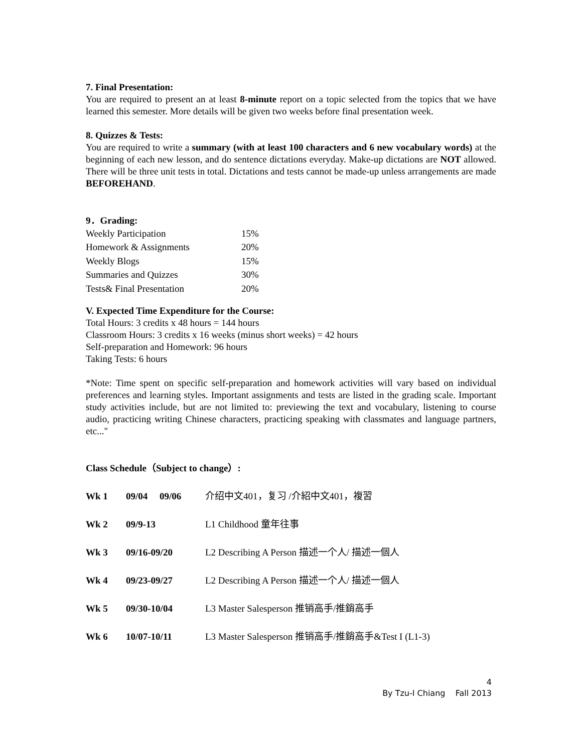7. Final Presentation:
You are required to present an at least 8-minute report on a topic selected from the topics that we have learned this semester. More details will be given two weeks before final presentation week.
8. Quizzes & Tests:
You are required to write a summary (with at least 100 characters and 6 new vocabulary words) at the beginning of each new lesson, and do sentence dictations everyday. Make-up dictations are NOT allowed. There will be three unit tests in total. Dictations and tests cannot be made-up unless arrangements are made BEFOREHAND.
9．Grading:
| Weekly Participation | 15% |
| Homework & Assignments | 20% |
| Weekly Blogs | 15% |
| Summaries and Quizzes | 30% |
| Tests& Final Presentation | 20% |
V. Expected Time Expenditure for the Course:
Total Hours: 3 credits x 48 hours = 144 hours
Classroom Hours: 3 credits x 16 weeks (minus short weeks) = 42 hours
Self-preparation and Homework: 96 hours
Taking Tests: 6 hours
*Note: Time spent on specific self-preparation and homework activities will vary based on individual preferences and learning styles. Important assignments and tests are listed in the grading scale. Important study activities include, but are not limited to: previewing the text and vocabulary, listening to course audio, practicing writing Chinese characters, practicing speaking with classmates and language partners, etc..."
Class Schedule（Subject to change）:
| Wk 1 | 09/04 09/06 | 介绍中文401，复习 /介紹中文401，複習 |
| Wk 2 | 09/9-13 | L1 Childhood 童年往事 |
| Wk 3 | 09/16-09/20 | L2 Describing A Person 描述一个人/ 描述一個人 |
| Wk 4 | 09/23-09/27 | L2 Describing A Person 描述一个人/ 描述一個人 |
| Wk 5 | 09/30-10/04 | L3 Master Salesperson 推销高手/推銷高手 |
| Wk 6 | 10/07-10/11 | L3 Master Salesperson 推销高手/推銷高手&Test I (L1-3) |
4
By Tzu-I Chiang Fall 2013